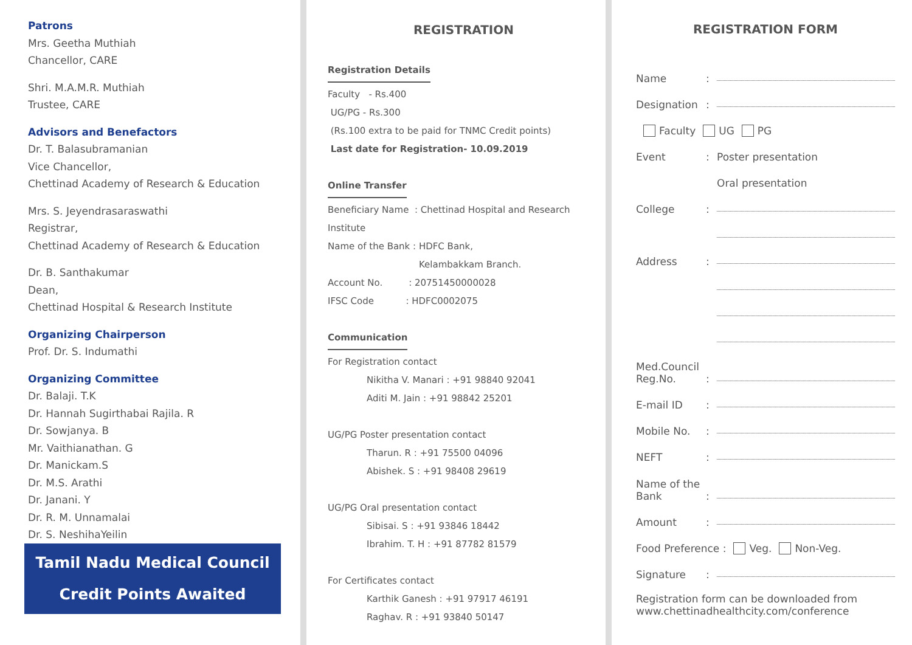Patrons
Mrs. Geetha Muthiah
Chancellor, CARE
Shri. M.A.M.R. Muthiah
Trustee, CARE
Advisors and Benefactors
Dr. T. Balasubramanian
Vice Chancellor,
Chettinad Academy of Research & Education
Mrs. S. Jeyendrasaraswathi
Registrar,
Chettinad Academy of Research & Education
Dr. B. Santhakumar
Dean,
Chettinad Hospital & Research Institute
Organizing Chairperson
Prof. Dr. S. Indumathi
Organizing Committee
Dr. Balaji. T.K
Dr. Hannah Sugirthabai Rajila. R
Dr. Sowjanya. B
Mr. Vaithianathan. G
Dr. Manickam.S
Dr. M.S. Arathi
Dr. Janani. Y
Dr. R. M. Unnamalai
Dr. S. NeshihaYeilin
Tamil Nadu Medical Council
Credit Points Awaited
REGISTRATION
Registration Details
Faculty - Rs.400
UG/PG - Rs.300
(Rs.100 extra to be paid for TNMC Credit points)
Last date for Registration- 10.09.2019
Online Transfer
Beneficiary Name : Chettinad Hospital and Research Institute
Name of the Bank : HDFC Bank,
Kelambakkam Branch.
Account No. : 20751450000028
IFSC Code : HDFC0002075
Communication
For Registration contact
Nikitha V. Manari : +91 98840 92041
Aditi M. Jain : +91 98842 25201
UG/PG Poster presentation contact
Tharun. R : +91 75500 04096
Abishek. S : +91 98408 29619
UG/PG Oral presentation contact
Sibisai. S : +91 93846 18442
Ibrahim. T. H : +91 87782 81579
For Certificates contact
Karthik Ganesh : +91 97917 46191
Raghav. R : +91 93840 50147
REGISTRATION FORM
Name:
Designation:
Faculty UG PG
Event: Poster presentation
Oral presentation
College:
Address:
Med.Council Reg.No.:
E-mail ID:
Mobile No.:
NEFT:
Name of the Bank:
Amount:
Food Preference : Veg. Non-Veg.
Signature:
Registration form can be downloaded from
www.chettinadhealthcity.com/conference